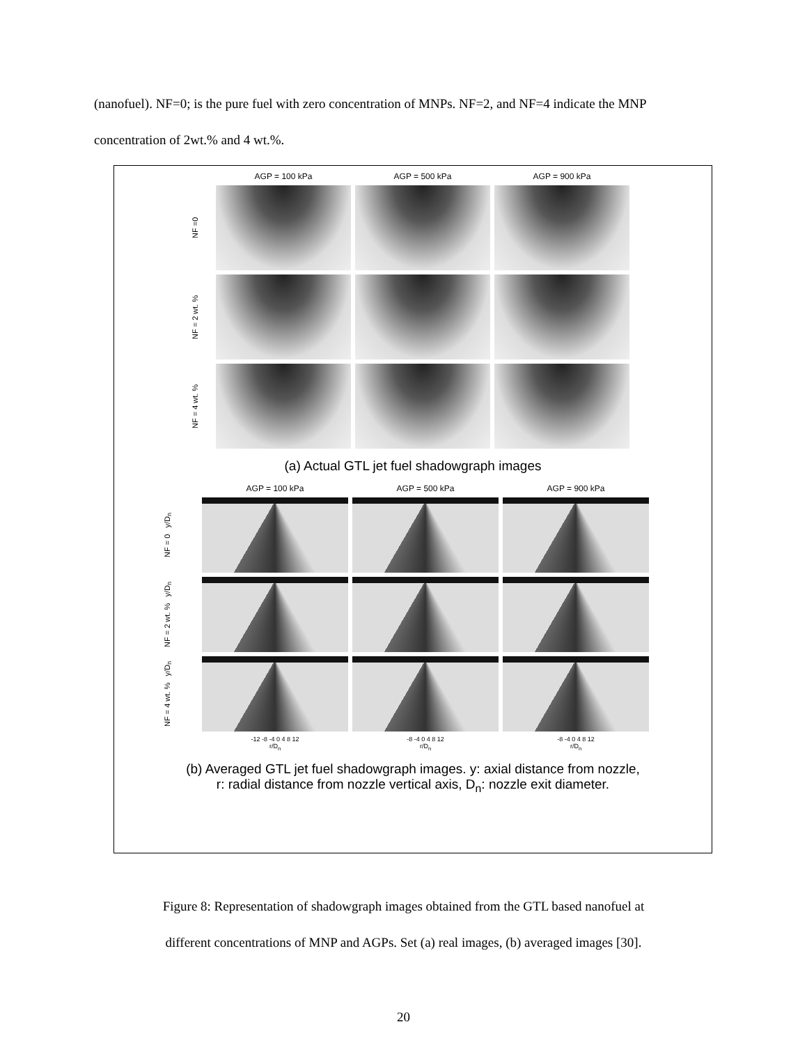(nanofuel). NF=0; is the pure fuel with zero concentration of MNPs. NF=2, and NF=4 indicate the MNP concentration of 2wt.% and 4 wt.%.
AGP = 100 kPa
AGP = 500 kPa
AGP = 900 kPa
NF =0
NF = 2 wt. %
NF = 4 wt. %
(a) Actual GTL jet fuel shadowgraph images
AGP = 100 kPa
AGP = 500 kPa
AGP = 900 kPa
NF = 0 y/D<sub>n</sub>
NF = 2 wt. % y/D<sub>n</sub>
NF = 4 wt. % y/D<sub>n</sub>
-12 -8 -4 0 4 8 12
r/D<sub>n</sub>
-8 -4 0 4 8 12
r/D<sub>n</sub>
-8 -4 0 4 8 12
r/D<sub>n</sub>
(b) Averaged GTL jet fuel shadowgraph images. y: axial distance from nozzle,
r: radial distance from nozzle vertical axis, D<sub>n</sub>: nozzle exit diameter.
Figure 8: Representation of shadowgraph images obtained from the GTL based nanofuel at
different concentrations of MNP and AGPs. Set (a) real images, (b) averaged images [30].
20